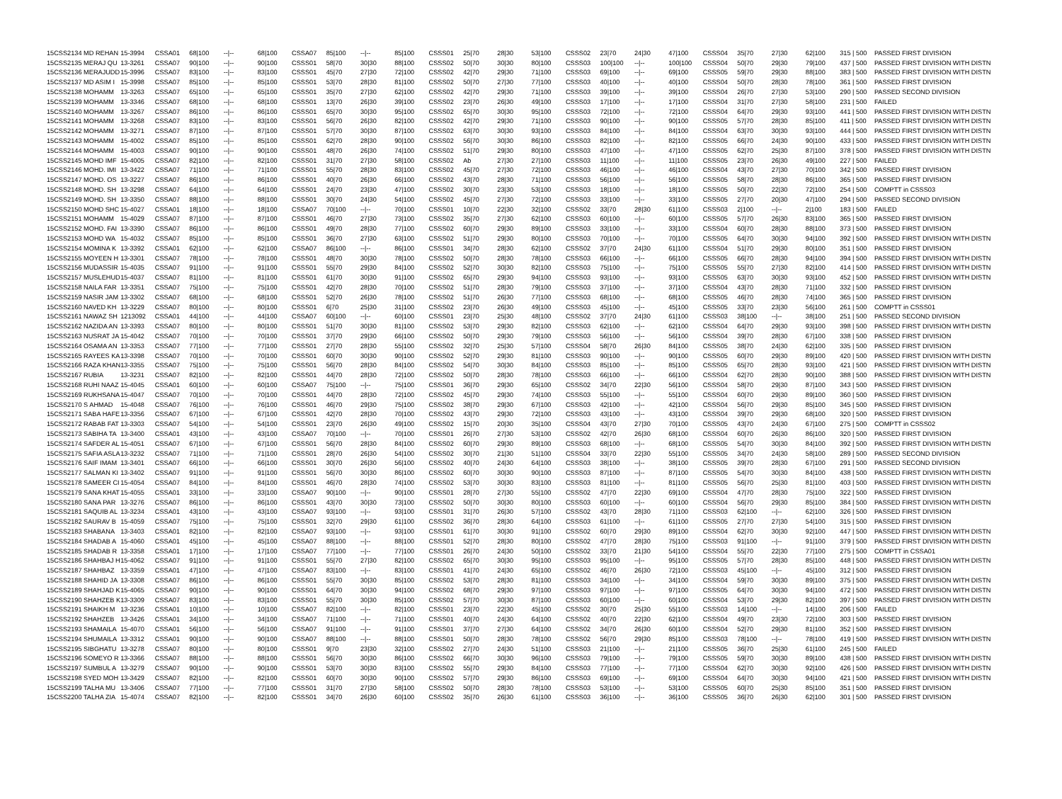| 15CSS2134 MD REHAN | 15-3994 | CSSA01 | 68/100 | --/-- | 68/100 | CSSA07 | 85/100 | --/-- | 85/100 | CSSS01 | 25/70 | 28/30 | 53/100 | CSSS02 | 23/70 | 24/30 | 47/100 | CSSS04 | 35/70 | 27/30 | 62/100 | 315 / 500 | PASSED FIRST DIVISION |
| 15CSS2135 MERAJ QU | 13-3261 | CSSA07 | 90/100 | --/-- | 90/100 | CSSS01 | 58/70 | 30/30 | 88/100 | CSSS02 | 50/70 | 30/30 | 80/100 | CSSS03 | 100/100 | --/-- | 100/100 | CSSS04 | 50/70 | 29/30 | 79/100 | 437 / 500 | PASSED FIRST DIVISION WITH DISTN |
| 15CSS2136 MERAJUDD | 15-3996 | CSSA07 | 83/100 | --/-- | 83/100 | CSSS01 | 45/70 | 27/30 | 72/100 | CSSS02 | 42/70 | 29/30 | 71/100 | CSSS03 | 69/100 | --/-- | 69/100 | CSSS05 | 59/70 | 29/30 | 88/100 | 383 / 500 | PASSED FIRST DIVISION WITH DISTN |
| 15CSS2137 MD ASIM I | 15-3998 | CSSA07 | 85/100 | --/-- | 85/100 | CSSS01 | 53/70 | 28/30 | 81/100 | CSSS02 | 50/70 | 27/30 | 77/100 | CSSS03 | 40/100 | --/-- | 40/100 | CSSS04 | 50/70 | 28/30 | 78/100 | 361 / 500 | PASSED FIRST DIVISION |
| 15CSS2138 MOHAMM | 13-3263 | CSSA07 | 65/100 | --/-- | 65/100 | CSSS01 | 35/70 | 27/30 | 62/100 | CSSS02 | 42/70 | 29/30 | 71/100 | CSSS03 | 39/100 | --/-- | 39/100 | CSSS04 | 26/70 | 27/30 | 53/100 | 290 / 500 | PASSED SECOND DIVISION |
| 15CSS2139 MOHAMM | 13-3346 | CSSA07 | 68/100 | --/-- | 68/100 | CSSS01 | 13/70 | 26/30 | 39/100 | CSSS02 | 23/70 | 26/30 | 49/100 | CSSS03 | 17/100 | --/-- | 17/100 | CSSS04 | 31/70 | 27/30 | 58/100 | 231 / 500 | FAILED |
| 15CSS2140 MOHAMM | 13-3267 | CSSA07 | 86/100 | --/-- | 86/100 | CSSS01 | 65/70 | 30/30 | 95/100 | CSSS02 | 65/70 | 30/30 | 95/100 | CSSS03 | 72/100 | --/-- | 72/100 | CSSS04 | 64/70 | 29/30 | 93/100 | 441 / 500 | PASSED FIRST DIVISION WITH DISTN |
| 15CSS2141 MOHAMM | 13-3268 | CSSA07 | 83/100 | --/-- | 83/100 | CSSS01 | 56/70 | 26/30 | 82/100 | CSSS02 | 42/70 | 29/30 | 71/100 | CSSS03 | 90/100 | --/-- | 90/100 | CSSS05 | 57/70 | 28/30 | 85/100 | 411 / 500 | PASSED FIRST DIVISION WITH DISTN |
| 15CSS2142 MOHAMM | 13-3271 | CSSA07 | 87/100 | --/-- | 87/100 | CSSS01 | 57/70 | 30/30 | 87/100 | CSSS02 | 63/70 | 30/30 | 93/100 | CSSS03 | 84/100 | --/-- | 84/100 | CSSS04 | 63/70 | 30/30 | 93/100 | 444 / 500 | PASSED FIRST DIVISION WITH DISTN |
| 15CSS2143 MOHAMM | 15-4002 | CSSA07 | 85/100 | --/-- | 85/100 | CSSS01 | 62/70 | 28/30 | 90/100 | CSSS02 | 56/70 | 30/30 | 86/100 | CSSS03 | 82/100 | --/-- | 82/100 | CSSS05 | 66/70 | 24/30 | 90/100 | 433 / 500 | PASSED FIRST DIVISION WITH DISTN |
| 15CSS2144 MOHAMM | 15-4003 | CSSA07 | 90/100 | --/-- | 90/100 | CSSS01 | 48/70 | 26/30 | 74/100 | CSSS02 | 51/70 | 29/30 | 80/100 | CSSS03 | 47/100 | --/-- | 47/100 | CSSS05 | 62/70 | 25/30 | 87/100 | 378 / 500 | PASSED FIRST DIVISION WITH DISTN |
| 15CSS2145 MOHD IMF | 15-4005 | CSSA07 | 82/100 | --/-- | 82/100 | CSSS01 | 31/70 | 27/30 | 58/100 | CSSS02 | Ab | 27/30 | 27/100 | CSSS03 | 11/100 | --/-- | 11/100 | CSSS05 | 23/70 | 26/30 | 49/100 | 227 / 500 | FAILED |
| 15CSS2146 MOHD. IMI | 13-3422 | CSSA07 | 71/100 | --/-- | 71/100 | CSSS01 | 55/70 | 28/30 | 83/100 | CSSS02 | 45/70 | 27/30 | 72/100 | CSSS03 | 46/100 | --/-- | 46/100 | CSSS04 | 43/70 | 27/30 | 70/100 | 342 / 500 | PASSED FIRST DIVISION |
| 15CSS2147 MOHD. OS | 13-3227 | CSSA07 | 86/100 | --/-- | 86/100 | CSSS01 | 40/70 | 26/30 | 66/100 | CSSS02 | 43/70 | 28/30 | 71/100 | CSSS03 | 56/100 | --/-- | 56/100 | CSSS05 | 58/70 | 28/30 | 86/100 | 365 / 500 | PASSED FIRST DIVISION |
| 15CSS2148 MOHD. SH | 13-3298 | CSSA07 | 64/100 | --/-- | 64/100 | CSSS01 | 24/70 | 23/30 | 47/100 | CSSS02 | 30/70 | 23/30 | 53/100 | CSSS03 | 18/100 | --/-- | 18/100 | CSSS05 | 50/70 | 22/30 | 72/100 | 254 / 500 | COMPTT in CSSS03 |
| 15CSS2149 MOHD. SH | 13-3350 | CSSA07 | 88/100 | --/-- | 88/100 | CSSS01 | 30/70 | 24/30 | 54/100 | CSSS02 | 45/70 | 27/30 | 72/100 | CSSS03 | 33/100 | --/-- | 33/100 | CSSS05 | 27/70 | 20/30 | 47/100 | 294 / 500 | PASSED SECOND DIVISION |
| 15CSS2150 MOHD SHC | 15-4027 | CSSA01 | 18/100 | --/-- | 18/100 | CSSA07 | 70/100 | --/-- | 70/100 | CSSS01 | 10/70 | 22/30 | 32/100 | CSSS02 | 33/70 | 28/30 | 61/100 | CSSS03 | 2/100 | --/-- | 2/100 | 183 / 500 | FAILED |
| 15CSS2151 MOHAMM | 15-4029 | CSSA07 | 87/100 | --/-- | 87/100 | CSSS01 | 46/70 | 27/30 | 73/100 | CSSS02 | 35/70 | 27/30 | 62/100 | CSSS03 | 60/100 | --/-- | 60/100 | CSSS05 | 57/70 | 26/30 | 83/100 | 365 / 500 | PASSED FIRST DIVISION |
| 15CSS2152 MOHD. FAI | 13-3390 | CSSA07 | 86/100 | --/-- | 86/100 | CSSS01 | 49/70 | 28/30 | 77/100 | CSSS02 | 60/70 | 29/30 | 89/100 | CSSS03 | 33/100 | --/-- | 33/100 | CSSS04 | 60/70 | 28/30 | 88/100 | 373 / 500 | PASSED FIRST DIVISION |
| 15CSS2153 MOHD WA | 15-4032 | CSSA07 | 85/100 | --/-- | 85/100 | CSSS01 | 36/70 | 27/30 | 63/100 | CSSS02 | 51/70 | 29/30 | 80/100 | CSSS03 | 70/100 | --/-- | 70/100 | CSSS05 | 64/70 | 30/30 | 94/100 | 392 / 500 | PASSED FIRST DIVISION WITH DISTN |
| 15CSS2154 MOMINA K | 13-3392 | CSSA01 | 62/100 | --/-- | 62/100 | CSSA07 | 86/100 | --/-- | 86/100 | CSSS01 | 34/70 | 28/30 | 62/100 | CSSS02 | 37/70 | 24/30 | 61/100 | CSSS04 | 51/70 | 29/30 | 80/100 | 351 / 500 | PASSED FIRST DIVISION |
| 15CSS2155 MOYEEN H | 13-3301 | CSSA07 | 78/100 | --/-- | 78/100 | CSSS01 | 48/70 | 30/30 | 78/100 | CSSS02 | 50/70 | 28/30 | 78/100 | CSSS03 | 66/100 | --/-- | 66/100 | CSSS05 | 66/70 | 28/30 | 94/100 | 394 / 500 | PASSED FIRST DIVISION WITH DISTN |
| 15CSS2156 MUDASSIR | 15-4035 | CSSA07 | 91/100 | --/-- | 91/100 | CSSS01 | 55/70 | 29/30 | 84/100 | CSSS02 | 52/70 | 30/30 | 82/100 | CSSS03 | 75/100 | --/-- | 75/100 | CSSS05 | 55/70 | 27/30 | 82/100 | 414 / 500 | PASSED FIRST DIVISION WITH DISTN |
| 15CSS2157 MUSLEHUD | 15-4037 | CSSA07 | 81/100 | --/-- | 81/100 | CSSS01 | 61/70 | 30/30 | 91/100 | CSSS02 | 65/70 | 29/30 | 94/100 | CSSS03 | 93/100 | --/-- | 93/100 | CSSS05 | 63/70 | 30/30 | 93/100 | 452 / 500 | PASSED FIRST DIVISION WITH DISTN |
| 15CSS2158 NAILA FAR | 13-3351 | CSSA07 | 75/100 | --/-- | 75/100 | CSSS01 | 42/70 | 28/30 | 70/100 | CSSS02 | 51/70 | 28/30 | 79/100 | CSSS03 | 37/100 | --/-- | 37/100 | CSSS04 | 43/70 | 28/30 | 71/100 | 332 / 500 | PASSED FIRST DIVISION |
| 15CSS2159 NASIR JAM | 13-3302 | CSSA07 | 68/100 | --/-- | 68/100 | CSSS01 | 52/70 | 26/30 | 78/100 | CSSS02 | 51/70 | 26/30 | 77/100 | CSSS03 | 68/100 | --/-- | 68/100 | CSSS05 | 46/70 | 28/30 | 74/100 | 365 / 500 | PASSED FIRST DIVISION |
| 15CSS2160 NAVED KH | 13-3229 | CSSA07 | 80/100 | --/-- | 80/100 | CSSS01 | 6/70 | 25/30 | 31/100 | CSSS02 | 23/70 | 26/30 | 49/100 | CSSS03 | 45/100 | --/-- | 45/100 | CSSS05 | 33/70 | 23/30 | 56/100 | 261 / 500 | COMPTT in CSSS01 |
| 15CSS2161 NAWAZ SH | 1213092 | CSSA01 | 44/100 | --/-- | 44/100 | CSSA07 | 60/100 | --/-- | 60/100 | CSSS01 | 23/70 | 25/30 | 48/100 | CSSS02 | 37/70 | 24/30 | 61/100 | CSSS03 | 38/100 | --/-- | 38/100 | 251 / 500 | PASSED SECOND DIVISION |
| 15CSS2162 NAZIDA AN | 13-3393 | CSSA07 | 80/100 | --/-- | 80/100 | CSSS01 | 51/70 | 30/30 | 81/100 | CSSS02 | 53/70 | 29/30 | 82/100 | CSSS03 | 62/100 | --/-- | 62/100 | CSSS04 | 64/70 | 29/30 | 93/100 | 398 / 500 | PASSED FIRST DIVISION WITH DISTN |
| 15CSS2163 NUSRAT JA | 15-4042 | CSSA07 | 70/100 | --/-- | 70/100 | CSSS01 | 37/70 | 29/30 | 66/100 | CSSS02 | 50/70 | 29/30 | 79/100 | CSSS03 | 56/100 | --/-- | 56/100 | CSSS04 | 39/70 | 28/30 | 67/100 | 338 / 500 | PASSED FIRST DIVISION |
| 15CSS2164 OSAMA AN | 13-3353 | CSSA07 | 77/100 | --/-- | 77/100 | CSSS01 | 27/70 | 28/30 | 55/100 | CSSS02 | 32/70 | 25/30 | 57/100 | CSSS04 | 58/70 | 26/30 | 84/100 | CSSS05 | 38/70 | 24/30 | 62/100 | 335 / 500 | PASSED FIRST DIVISION |
| 15CSS2165 RAYEES KA | 13-3398 | CSSA07 | 70/100 | --/-- | 70/100 | CSSS01 | 60/70 | 30/30 | 90/100 | CSSS02 | 52/70 | 29/30 | 81/100 | CSSS03 | 90/100 | --/-- | 90/100 | CSSS05 | 60/70 | 29/30 | 89/100 | 420 / 500 | PASSED FIRST DIVISION WITH DISTN |
| 15CSS2166 RAZA KHAN | 13-3355 | CSSA07 | 75/100 | --/-- | 75/100 | CSSS01 | 56/70 | 28/30 | 84/100 | CSSS02 | 54/70 | 30/30 | 84/100 | CSSS03 | 85/100 | --/-- | 85/100 | CSSS05 | 65/70 | 28/30 | 93/100 | 421 / 500 | PASSED FIRST DIVISION WITH DISTN |
| 15CSS2167 RUBIA | 13-3231 | CSSA07 | 82/100 | --/-- | 82/100 | CSSS01 | 44/70 | 28/30 | 72/100 | CSSS02 | 50/70 | 28/30 | 78/100 | CSSS03 | 66/100 | --/-- | 66/100 | CSSS04 | 62/70 | 28/30 | 90/100 | 388 / 500 | PASSED FIRST DIVISION WITH DISTN |
| 15CSS2168 RUHI NAAZ | 15-4045 | CSSA01 | 60/100 | --/-- | 60/100 | CSSA07 | 75/100 | --/-- | 75/100 | CSSS01 | 36/70 | 29/30 | 65/100 | CSSS02 | 34/70 | 22/30 | 56/100 | CSSS04 | 58/70 | 29/30 | 87/100 | 343 / 500 | PASSED FIRST DIVISION |
| 15CSS2169 RUKHSANA | 15-4047 | CSSA07 | 70/100 | --/-- | 70/100 | CSSS01 | 44/70 | 28/30 | 72/100 | CSSS02 | 45/70 | 29/30 | 74/100 | CSSS03 | 55/100 | --/-- | 55/100 | CSSS04 | 60/70 | 29/30 | 89/100 | 360 / 500 | PASSED FIRST DIVISION |
| 15CSS2170 S AHMAD | 15-4048 | CSSA07 | 76/100 | --/-- | 76/100 | CSSS01 | 46/70 | 29/30 | 75/100 | CSSS02 | 38/70 | 29/30 | 67/100 | CSSS03 | 42/100 | --/-- | 42/100 | CSSS04 | 56/70 | 29/30 | 85/100 | 345 / 500 | PASSED FIRST DIVISION |
| 15CSS2171 SABA HAFE | 13-3356 | CSSA07 | 67/100 | --/-- | 67/100 | CSSS01 | 42/70 | 28/30 | 70/100 | CSSS02 | 43/70 | 29/30 | 72/100 | CSSS03 | 43/100 | --/-- | 43/100 | CSSS04 | 39/70 | 29/30 | 68/100 | 320 / 500 | PASSED FIRST DIVISION |
| 15CSS2172 RABAB FAT | 13-3303 | CSSA07 | 54/100 | --/-- | 54/100 | CSSS01 | 23/70 | 26/30 | 49/100 | CSSS02 | 15/70 | 20/30 | 35/100 | CSSS04 | 43/70 | 27/30 | 70/100 | CSSS05 | 43/70 | 24/30 | 67/100 | 275 / 500 | COMPTT in CSSS02 |
| 15CSS2173 SABIHA TA | 13-3400 | CSSA01 | 43/100 | --/-- | 43/100 | CSSA07 | 70/100 | --/-- | 70/100 | CSSS01 | 26/70 | 27/30 | 53/100 | CSSS02 | 42/70 | 26/30 | 68/100 | CSSS04 | 60/70 | 26/30 | 86/100 | 320 / 500 | PASSED FIRST DIVISION |
| 15CSS2174 SAFDER AL | 15-4051 | CSSA07 | 67/100 | --/-- | 67/100 | CSSS01 | 56/70 | 28/30 | 84/100 | CSSS02 | 60/70 | 29/30 | 89/100 | CSSS03 | 68/100 | --/-- | 68/100 | CSSS05 | 54/70 | 30/30 | 84/100 | 392 / 500 | PASSED FIRST DIVISION WITH DISTN |
| 15CSS2175 SAFIA ASLA | 13-3232 | CSSA07 | 71/100 | --/-- | 71/100 | CSSS01 | 28/70 | 26/30 | 54/100 | CSSS02 | 30/70 | 21/30 | 51/100 | CSSS04 | 33/70 | 22/30 | 55/100 | CSSS05 | 34/70 | 24/30 | 58/100 | 289 / 500 | PASSED SECOND DIVISION |
| 15CSS2176 SAIF IMAM | 13-3401 | CSSA07 | 66/100 | --/-- | 66/100 | CSSS01 | 30/70 | 26/30 | 56/100 | CSSS02 | 40/70 | 24/30 | 64/100 | CSSS03 | 38/100 | --/-- | 38/100 | CSSS05 | 39/70 | 28/30 | 67/100 | 291 / 500 | PASSED SECOND DIVISION |
| 15CSS2177 SALMAN KI | 13-3402 | CSSA07 | 91/100 | --/-- | 91/100 | CSSS01 | 56/70 | 30/30 | 86/100 | CSSS02 | 60/70 | 30/30 | 90/100 | CSSS03 | 87/100 | --/-- | 87/100 | CSSS05 | 54/70 | 30/30 | 84/100 | 438 / 500 | PASSED FIRST DIVISION WITH DISTN |
| 15CSS2178 SAMEER CI | 15-4054 | CSSA07 | 84/100 | --/-- | 84/100 | CSSS01 | 46/70 | 28/30 | 74/100 | CSSS02 | 53/70 | 30/30 | 83/100 | CSSS03 | 81/100 | --/-- | 81/100 | CSSS05 | 56/70 | 25/30 | 81/100 | 403 / 500 | PASSED FIRST DIVISION WITH DISTN |
| 15CSS2179 SANA KHAT | 15-4055 | CSSA01 | 33/100 | --/-- | 33/100 | CSSA07 | 90/100 | --/-- | 90/100 | CSSS01 | 28/70 | 27/30 | 55/100 | CSSS02 | 47/70 | 22/30 | 69/100 | CSSS04 | 47/70 | 28/30 | 75/100 | 322 / 500 | PASSED FIRST DIVISION |
| 15CSS2180 SANA PAR | 13-3276 | CSSA07 | 86/100 | --/-- | 86/100 | CSSS01 | 43/70 | 30/30 | 73/100 | CSSS02 | 50/70 | 30/30 | 80/100 | CSSS03 | 60/100 | --/-- | 60/100 | CSSS04 | 56/70 | 29/30 | 85/100 | 384 / 500 | PASSED FIRST DIVISION WITH DISTN |
| 15CSS2181 SAQUIB AL | 13-3234 | CSSA01 | 43/100 | --/-- | 43/100 | CSSA07 | 93/100 | --/-- | 93/100 | CSSS01 | 31/70 | 26/30 | 57/100 | CSSS02 | 43/70 | 28/30 | 71/100 | CSSS03 | 62/100 | --/-- | 62/100 | 326 / 500 | PASSED FIRST DIVISION |
| 15CSS2182 SAURAV B | 15-4059 | CSSA07 | 75/100 | --/-- | 75/100 | CSSS01 | 32/70 | 29/30 | 61/100 | CSSS02 | 36/70 | 28/30 | 64/100 | CSSS03 | 61/100 | --/-- | 61/100 | CSSS05 | 27/70 | 27/30 | 54/100 | 315 / 500 | PASSED FIRST DIVISION |
| 15CSS2183 SHABANA | 13-3403 | CSSA01 | 82/100 | --/-- | 82/100 | CSSA07 | 93/100 | --/-- | 93/100 | CSSS01 | 61/70 | 30/30 | 91/100 | CSSS02 | 60/70 | 29/30 | 89/100 | CSSS04 | 62/70 | 30/30 | 92/100 | 447 / 500 | PASSED FIRST DIVISION WITH DISTN |
| 15CSS2184 SHADAB A | 15-4060 | CSSA01 | 45/100 | --/-- | 45/100 | CSSA07 | 88/100 | --/-- | 88/100 | CSSS01 | 52/70 | 28/30 | 80/100 | CSSS02 | 47/70 | 28/30 | 75/100 | CSSS03 | 91/100 | --/-- | 91/100 | 379 / 500 | PASSED FIRST DIVISION WITH DISTN |
| 15CSS2185 SHADAB R | 13-3358 | CSSA01 | 17/100 | --/-- | 17/100 | CSSA07 | 77/100 | --/-- | 77/100 | CSSS01 | 26/70 | 24/30 | 50/100 | CSSS02 | 33/70 | 21/30 | 54/100 | CSSS04 | 55/70 | 22/30 | 77/100 | 275 / 500 | COMPTT in CSSA01 |
| 15CSS2186 SHAHBAJ H | 15-4062 | CSSA07 | 91/100 | --/-- | 91/100 | CSSS01 | 55/70 | 27/30 | 82/100 | CSSS02 | 65/70 | 30/30 | 95/100 | CSSS03 | 95/100 | --/-- | 95/100 | CSSS05 | 57/70 | 28/30 | 85/100 | 448 / 500 | PASSED FIRST DIVISION WITH DISTN |
| 15CSS2187 SHAHBAZ | 13-3359 | CSSA01 | 47/100 | --/-- | 47/100 | CSSA07 | 83/100 | --/-- | 83/100 | CSSS01 | 41/70 | 24/30 | 65/100 | CSSS02 | 46/70 | 26/30 | 72/100 | CSSS03 | 45/100 | --/-- | 45/100 | 312 / 500 | PASSED FIRST DIVISION |
| 15CSS2188 SHAHID JA | 13-3308 | CSSA07 | 86/100 | --/-- | 86/100 | CSSS01 | 55/70 | 30/30 | 85/100 | CSSS02 | 53/70 | 28/30 | 81/100 | CSSS03 | 34/100 | --/-- | 34/100 | CSSS04 | 59/70 | 30/30 | 89/100 | 375 / 500 | PASSED FIRST DIVISION WITH DISTN |
| 15CSS2189 SHAHJAD K | 15-4065 | CSSA07 | 90/100 | --/-- | 90/100 | CSSS01 | 64/70 | 30/30 | 94/100 | CSSS02 | 68/70 | 29/30 | 97/100 | CSSS03 | 97/100 | --/-- | 97/100 | CSSS05 | 64/70 | 30/30 | 94/100 | 472 / 500 | PASSED FIRST DIVISION WITH DISTN |
| 15CSS2190 SHAHZEB K | 13-3309 | CSSA07 | 83/100 | --/-- | 83/100 | CSSS01 | 55/70 | 30/30 | 85/100 | CSSS02 | 57/70 | 30/30 | 87/100 | CSSS03 | 60/100 | --/-- | 60/100 | CSSS04 | 53/70 | 29/30 | 82/100 | 397 / 500 | PASSED FIRST DIVISION WITH DISTN |
| 15CSS2191 SHAIKH M | 13-3236 | CSSA01 | 10/100 | --/-- | 10/100 | CSSA07 | 82/100 | --/-- | 82/100 | CSSS01 | 23/70 | 22/30 | 45/100 | CSSS02 | 30/70 | 25/30 | 55/100 | CSSS03 | 14/100 | --/-- | 14/100 | 206 / 500 | FAILED |
| 15CSS2192 SHAHZEB | 13-3426 | CSSA01 | 34/100 | --/-- | 34/100 | CSSA07 | 71/100 | --/-- | 71/100 | CSSS01 | 40/70 | 24/30 | 64/100 | CSSS02 | 40/70 | 22/30 | 62/100 | CSSS04 | 49/70 | 23/30 | 72/100 | 303 / 500 | PASSED FIRST DIVISION |
| 15CSS2193 SHAMAILA | 15-4070 | CSSA01 | 56/100 | --/-- | 56/100 | CSSA07 | 91/100 | --/-- | 91/100 | CSSS01 | 37/70 | 27/30 | 64/100 | CSSS02 | 34/70 | 26/30 | 60/100 | CSSS04 | 52/70 | 29/30 | 81/100 | 352 / 500 | PASSED FIRST DIVISION |
| 15CSS2194 SHUMAILA | 13-3312 | CSSA01 | 90/100 | --/-- | 90/100 | CSSA07 | 88/100 | --/-- | 88/100 | CSSS01 | 50/70 | 28/30 | 78/100 | CSSS02 | 56/70 | 29/30 | 85/100 | CSSS03 | 78/100 | --/-- | 78/100 | 419 / 500 | PASSED FIRST DIVISION WITH DISTN |
| 15CSS2195 SIBGHATU | 13-3278 | CSSA07 | 80/100 | --/-- | 80/100 | CSSS01 | 9/70 | 23/30 | 32/100 | CSSS02 | 27/70 | 24/30 | 51/100 | CSSS03 | 21/100 | --/-- | 21/100 | CSSS05 | 36/70 | 25/30 | 61/100 | 245 / 500 | FAILED |
| 15CSS2196 SOMEYO R | 13-3366 | CSSA07 | 88/100 | --/-- | 88/100 | CSSS01 | 56/70 | 30/30 | 86/100 | CSSS02 | 66/70 | 30/30 | 96/100 | CSSS03 | 79/100 | --/-- | 79/100 | CSSS05 | 59/70 | 30/30 | 89/100 | 438 / 500 | PASSED FIRST DIVISION WITH DISTN |
| 15CSS2197 SUMBUL A | 13-3279 | CSSA07 | 90/100 | --/-- | 90/100 | CSSS01 | 53/70 | 30/30 | 83/100 | CSSS02 | 55/70 | 29/30 | 84/100 | CSSS03 | 77/100 | --/-- | 77/100 | CSSS04 | 62/70 | 30/30 | 92/100 | 426 / 500 | PASSED FIRST DIVISION WITH DISTN |
| 15CSS2198 SYED MOH | 13-3429 | CSSA07 | 82/100 | --/-- | 82/100 | CSSS01 | 60/70 | 30/30 | 90/100 | CSSS02 | 57/70 | 29/30 | 86/100 | CSSS03 | 69/100 | --/-- | 69/100 | CSSS04 | 64/70 | 30/30 | 94/100 | 421 / 500 | PASSED FIRST DIVISION WITH DISTN |
| 15CSS2199 TALHA MU | 13-3406 | CSSA07 | 77/100 | --/-- | 77/100 | CSSS01 | 31/70 | 27/30 | 58/100 | CSSS02 | 50/70 | 28/30 | 78/100 | CSSS03 | 53/100 | --/-- | 53/100 | CSSS05 | 60/70 | 25/30 | 85/100 | 351 / 500 | PASSED FIRST DIVISION |
| 15CSS2200 TALHA ZIA | 15-4074 | CSSA07 | 82/100 | --/-- | 82/100 | CSSS01 | 34/70 | 26/30 | 60/100 | CSSS02 | 35/70 | 26/30 | 61/100 | CSSS03 | 36/100 | --/-- | 36/100 | CSSS05 | 36/70 | 26/30 | 62/100 | 301 / 500 | PASSED FIRST DIVISION |